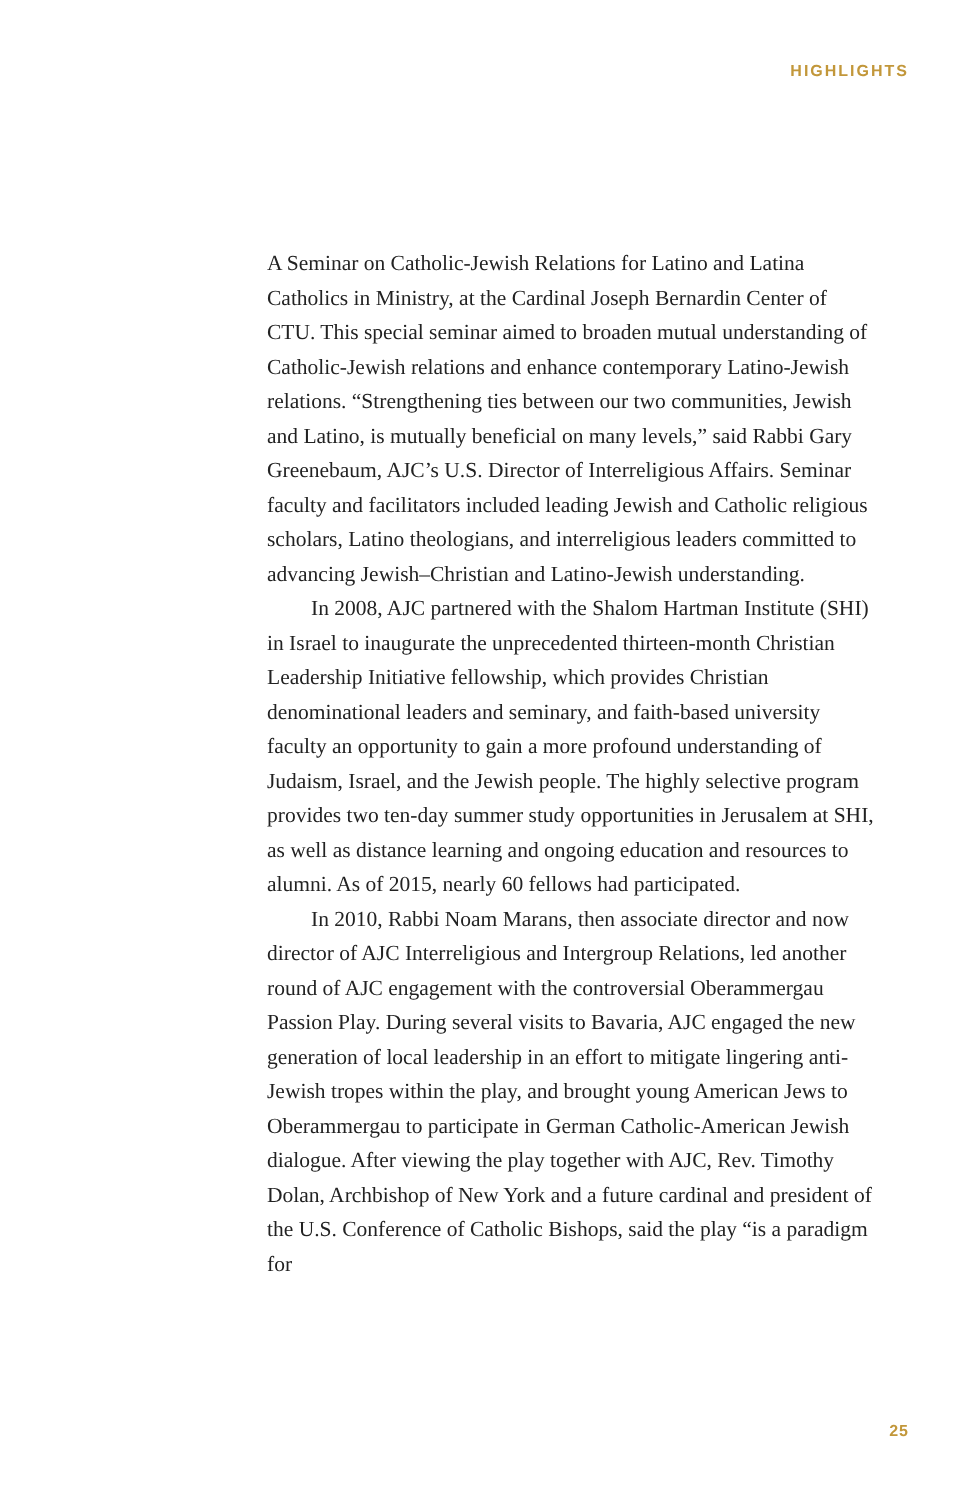HIGHLIGHTS
A Seminar on Catholic-Jewish Relations for Latino and Latina Catholics in Ministry, at the Cardinal Joseph Bernardin Center of CTU. This special seminar aimed to broaden mutual understanding of Catholic-Jewish relations and enhance contemporary Latino-Jewish relations. “Strengthening ties between our two communities, Jewish and Latino, is mutually beneficial on many levels,” said Rabbi Gary Greenebaum, AJC’s U.S. Director of Interreligious Affairs. Seminar faculty and facilitators included leading Jewish and Catholic religious scholars, Latino theologians, and interreligious leaders committed to advancing Jewish–Christian and Latino-Jewish understanding.
In 2008, AJC partnered with the Shalom Hartman Institute (SHI) in Israel to inaugurate the unprecedented thirteen-month Christian Leadership Initiative fellowship, which provides Christian denominational leaders and seminary, and faith-based university faculty an opportunity to gain a more profound understanding of Judaism, Israel, and the Jewish people. The highly selective program provides two ten-day summer study opportunities in Jerusalem at SHI, as well as distance learning and ongoing education and resources to alumni. As of 2015, nearly 60 fellows had participated.
In 2010, Rabbi Noam Marans, then associate director and now director of AJC Interreligious and Intergroup Relations, led another round of AJC engagement with the controversial Oberammergau Passion Play. During several visits to Bavaria, AJC engaged the new generation of local leadership in an effort to mitigate lingering anti-Jewish tropes within the play, and brought young American Jews to Oberammergau to participate in German Catholic-American Jewish dialogue. After viewing the play together with AJC, Rev. Timothy Dolan, Archbishop of New York and a future cardinal and president of the U.S. Conference of Catholic Bishops, said the play “is a paradigm for
25